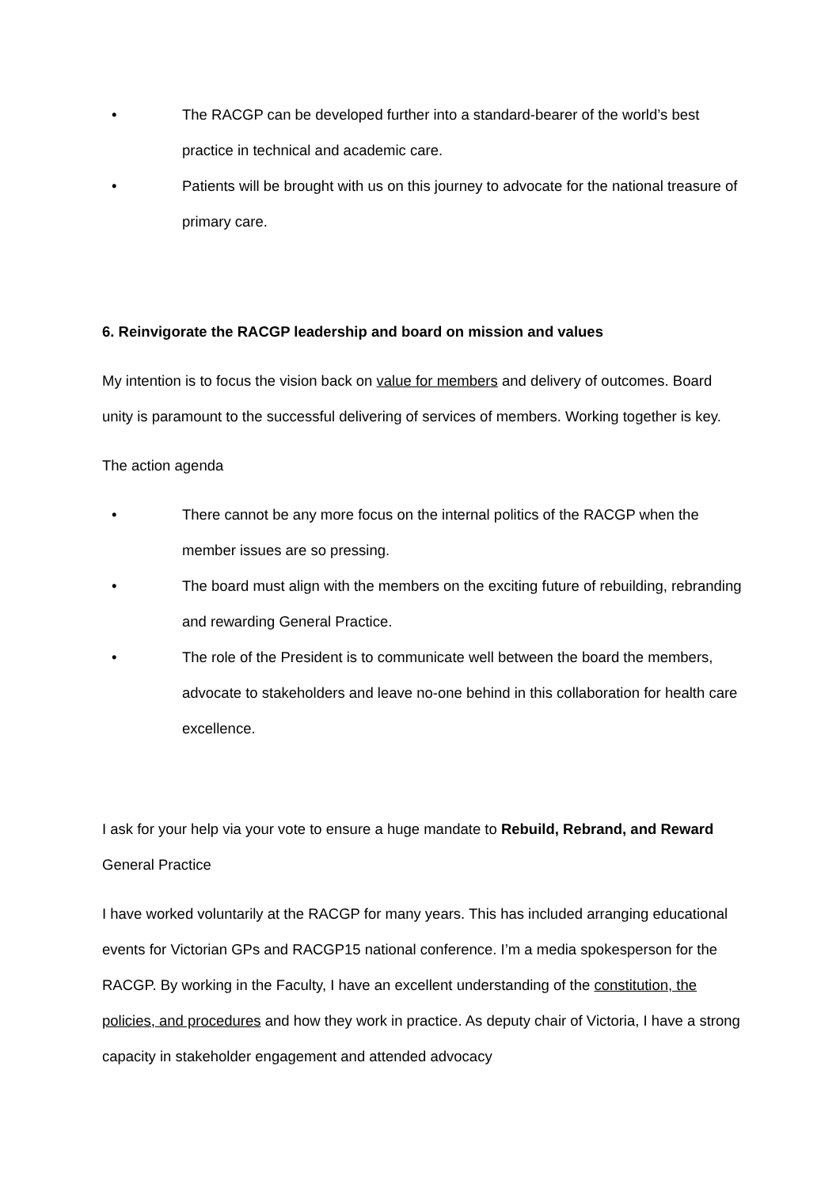• The RACGP can be developed further into a standard-bearer of the world’s best practice in technical and academic care.
• Patients will be brought with us on this journey to advocate for the national treasure of primary care.
6. Reinvigorate the RACGP leadership and board on mission and values
My intention is to focus the vision back on value for members and delivery of outcomes. Board unity is paramount to the successful delivering of services of members. Working together is key.
The action agenda
• There cannot be any more focus on the internal politics of the RACGP when the member issues are so pressing.
• The board must align with the members on the exciting future of rebuilding, rebranding and rewarding General Practice.
• The role of the President is to communicate well between the board the members, advocate to stakeholders and leave no-one behind in this collaboration for health care excellence.
I ask for your help via your vote to ensure a huge mandate to Rebuild, Rebrand, and Reward General Practice
I have worked voluntarily at the RACGP for many years. This has included arranging educational events for Victorian GPs and RACGP15 national conference. I’m a media spokesperson for the RACGP. By working in the Faculty, I have an excellent understanding of the constitution, the policies, and procedures and how they work in practice. As deputy chair of Victoria, I have a strong capacity in stakeholder engagement and attended advocacy